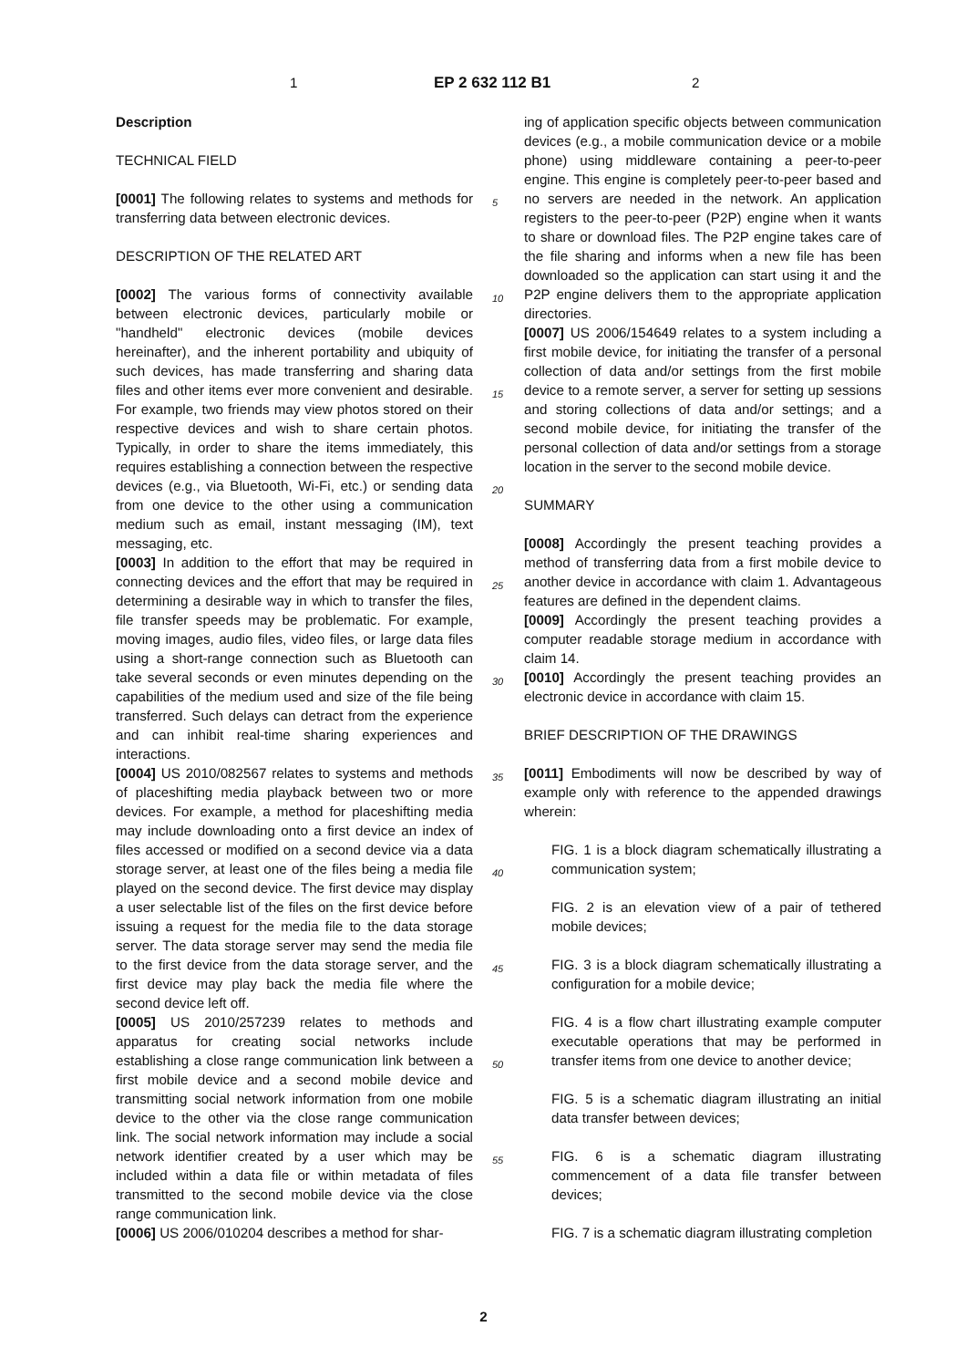1 EP 2 632 112 B1 2
Description
TECHNICAL FIELD
[0001] The following relates to systems and methods for transferring data between electronic devices.
DESCRIPTION OF THE RELATED ART
[0002] The various forms of connectivity available between electronic devices, particularly mobile or "handheld" electronic devices (mobile devices hereinafter), and the inherent portability and ubiquity of such devices, has made transferring and sharing data files and other items ever more convenient and desirable. For example, two friends may view photos stored on their respective devices and wish to share certain photos. Typically, in order to share the items immediately, this requires establishing a connection between the respective devices (e.g., via Bluetooth, Wi-Fi, etc.) or sending data from one device to the other using a communication medium such as email, instant messaging (IM), text messaging, etc.
[0003] In addition to the effort that may be required in connecting devices and the effort that may be required in determining a desirable way in which to transfer the files, file transfer speeds may be problematic. For example, moving images, audio files, video files, or large data files using a short-range connection such as Bluetooth can take several seconds or even minutes depending on the capabilities of the medium used and size of the file being transferred. Such delays can detract from the experience and can inhibit real-time sharing experiences and interactions.
[0004] US 2010/082567 relates to systems and methods of placeshifting media playback between two or more devices. For example, a method for placeshifting media may include downloading onto a first device an index of files accessed or modified on a second device via a data storage server, at least one of the files being a media file played on the second device. The first device may display a user selectable list of the files on the first device before issuing a request for the media file to the data storage server. The data storage server may send the media file to the first device from the data storage server, and the first device may play back the media file where the second device left off.
[0005] US 2010/257239 relates to methods and apparatus for creating social networks include establishing a close range communication link between a first mobile device and a second mobile device and transmitting social network information from one mobile device to the other via the close range communication link. The social network information may include a social network identifier created by a user which may be included within a data file or within metadata of files transmitted to the second mobile device via the close range communication link.
[0006] US 2006/010204 describes a method for shar-
ing of application specific objects between communication devices (e.g., a mobile communication device or a mobile phone) using middleware containing a peer-to-peer engine. This engine is completely peer-to-peer based and no servers are needed in the network. An application registers to the peer-to-peer (P2P) engine when it wants to share or download files. The P2P engine takes care of the file sharing and informs when a new file has been downloaded so the application can start using it and the P2P engine delivers them to the appropriate application directories.
[0007] US 2006/154649 relates to a system including a first mobile device, for initiating the transfer of a personal collection of data and/or settings from the first mobile device to a remote server, a server for setting up sessions and storing collections of data and/or settings; and a second mobile device, for initiating the transfer of the personal collection of data and/or settings from a storage location in the server to the second mobile device.
SUMMARY
[0008] Accordingly the present teaching provides a method of transferring data from a first mobile device to another device in accordance with claim 1. Advantageous features are defined in the dependent claims.
[0009] Accordingly the present teaching provides a computer readable storage medium in accordance with claim 14.
[0010] Accordingly the present teaching provides an electronic device in accordance with claim 15.
BRIEF DESCRIPTION OF THE DRAWINGS
[0011] Embodiments will now be described by way of example only with reference to the appended drawings wherein:
FIG. 1 is a block diagram schematically illustrating a communication system;
FIG. 2 is an elevation view of a pair of tethered mobile devices;
FIG. 3 is a block diagram schematically illustrating a configuration for a mobile device;
FIG. 4 is a flow chart illustrating example computer executable operations that may be performed in transfer items from one device to another device;
FIG. 5 is a schematic diagram illustrating an initial data transfer between devices;
FIG. 6 is a schematic diagram illustrating commencement of a data file transfer between devices;
FIG. 7 is a schematic diagram illustrating completion
5
10
15
20
25
30
35
40
45
50
55
2